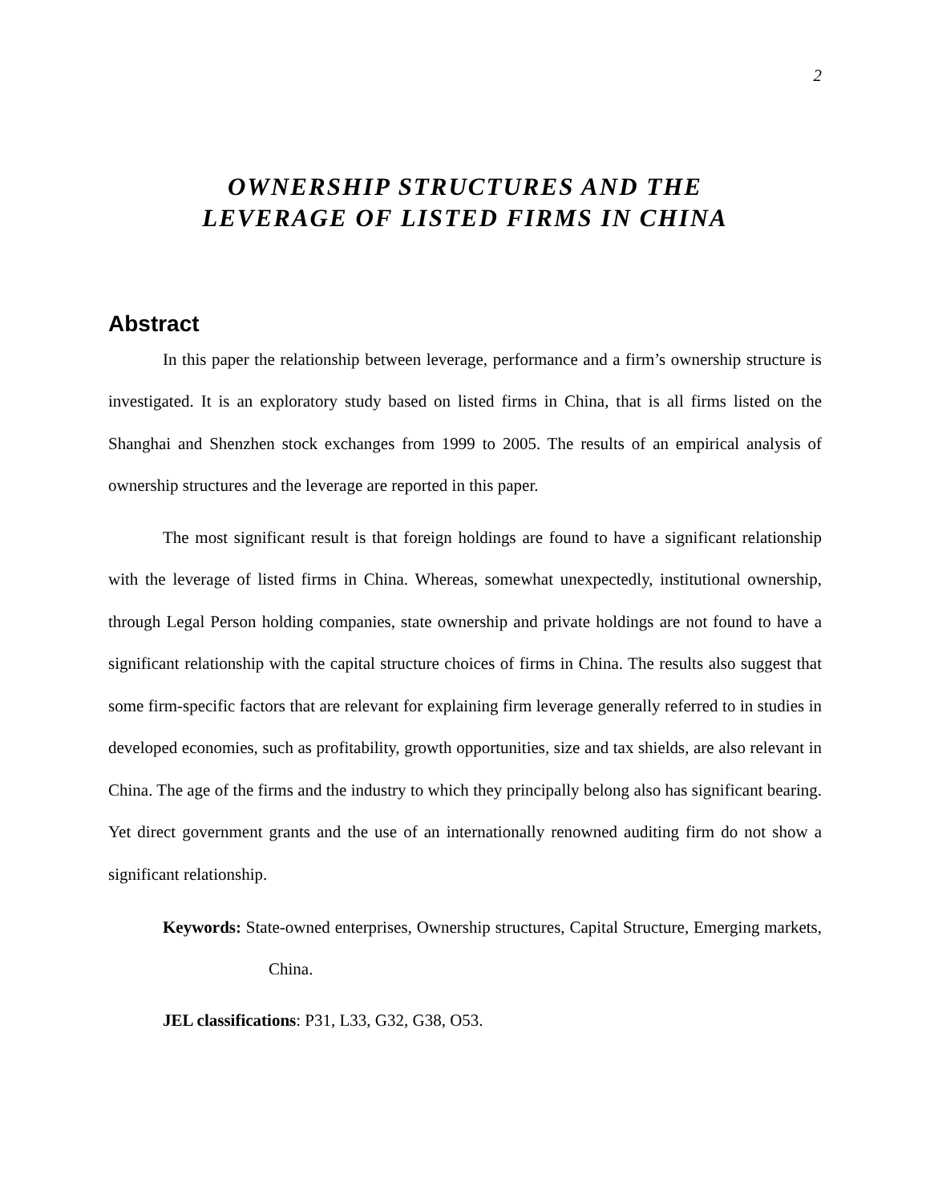2
OWNERSHIP STRUCTURES AND THE LEVERAGE OF LISTED FIRMS IN CHINA
Abstract
In this paper the relationship between leverage, performance and a firm’s ownership structure is investigated. It is an exploratory study based on listed firms in China, that is all firms listed on the Shanghai and Shenzhen stock exchanges from 1999 to 2005. The results of an empirical analysis of ownership structures and the leverage are reported in this paper.
The most significant result is that foreign holdings are found to have a significant relationship with the leverage of listed firms in China. Whereas, somewhat unexpectedly, institutional ownership, through Legal Person holding companies, state ownership and private holdings are not found to have a significant relationship with the capital structure choices of firms in China. The results also suggest that some firm-specific factors that are relevant for explaining firm leverage generally referred to in studies in developed economies, such as profitability, growth opportunities, size and tax shields, are also relevant in China. The age of the firms and the industry to which they principally belong also has significant bearing. Yet direct government grants and the use of an internationally renowned auditing firm do not show a significant relationship.
Keywords: State-owned enterprises, Ownership structures, Capital Structure, Emerging markets, China.
JEL classifications: P31, L33, G32, G38, O53.